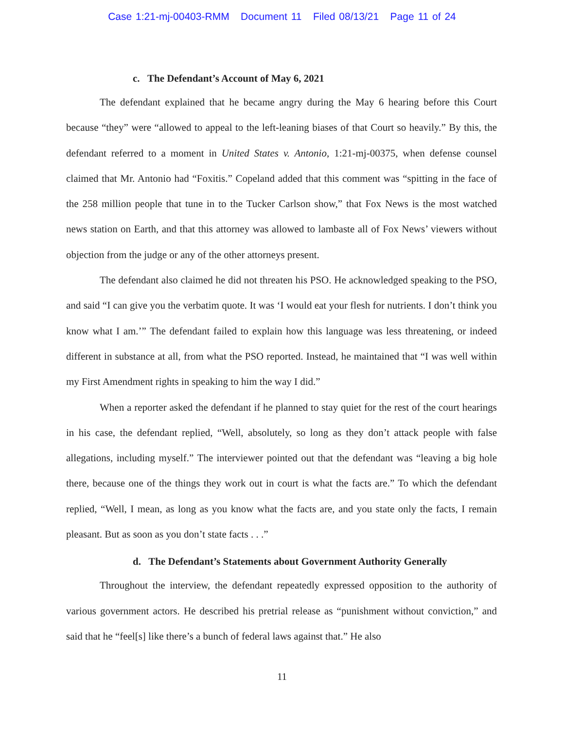Case 1:21-mj-00403-RMM Document 11 Filed 08/13/21 Page 11 of 24
c. The Defendant’s Account of May 6, 2021
The defendant explained that he became angry during the May 6 hearing before this Court because “they” were “allowed to appeal to the left-leaning biases of that Court so heavily.” By this, the defendant referred to a moment in United States v. Antonio, 1:21-mj-00375, when defense counsel claimed that Mr. Antonio had “Foxitis.” Copeland added that this comment was “spitting in the face of the 258 million people that tune in to the Tucker Carlson show,” that Fox News is the most watched news station on Earth, and that this attorney was allowed to lambaste all of Fox News’ viewers without objection from the judge or any of the other attorneys present.
The defendant also claimed he did not threaten his PSO. He acknowledged speaking to the PSO, and said “I can give you the verbatim quote. It was ‘I would eat your flesh for nutrients. I don’t think you know what I am.’” The defendant failed to explain how this language was less threatening, or indeed different in substance at all, from what the PSO reported. Instead, he maintained that “I was well within my First Amendment rights in speaking to him the way I did.”
When a reporter asked the defendant if he planned to stay quiet for the rest of the court hearings in his case, the defendant replied, “Well, absolutely, so long as they don’t attack people with false allegations, including myself.” The interviewer pointed out that the defendant was “leaving a big hole there, because one of the things they work out in court is what the facts are.” To which the defendant replied, “Well, I mean, as long as you know what the facts are, and you state only the facts, I remain pleasant. But as soon as you don’t state facts . . .”
d. The Defendant’s Statements about Government Authority Generally
Throughout the interview, the defendant repeatedly expressed opposition to the authority of various government actors. He described his pretrial release as “punishment without conviction,” and said that he “feel[s] like there’s a bunch of federal laws against that.” He also
11